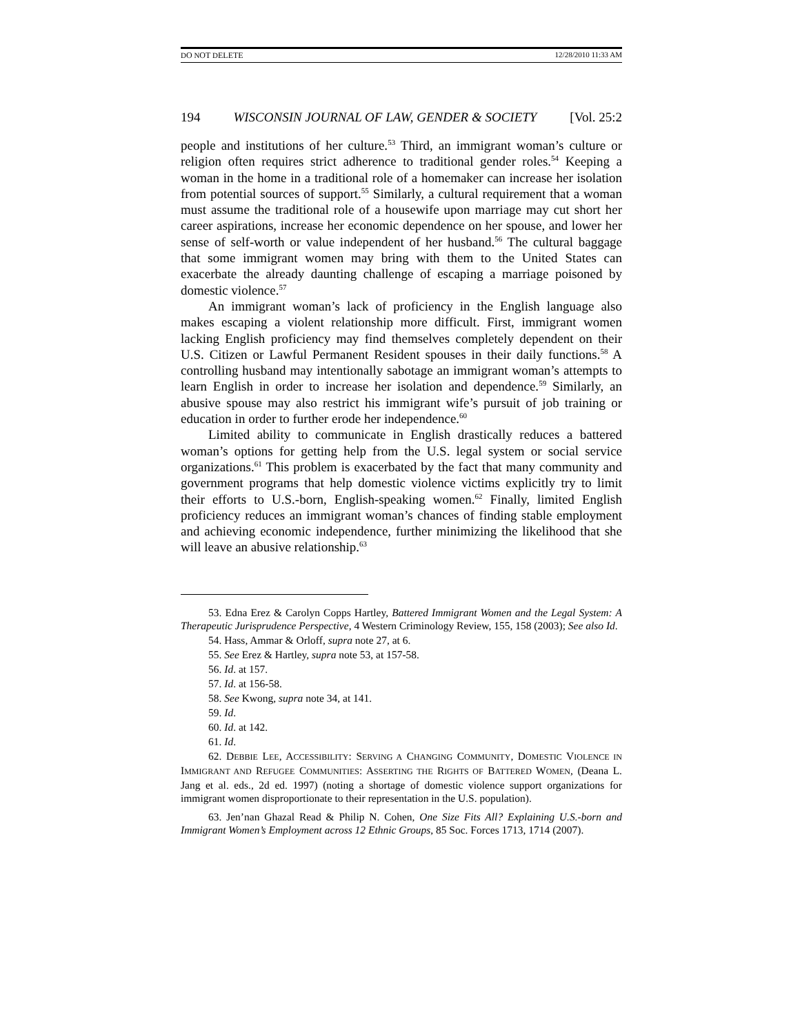DO NOT DELETE 12/28/2010 11:33 AM
194 WISCONSIN JOURNAL OF LAW, GENDER & SOCIETY [Vol. 25:2
people and institutions of her culture.<sup>53</sup> Third, an immigrant woman’s culture or religion often requires strict adherence to traditional gender roles.<sup>54</sup> Keeping a woman in the home in a traditional role of a homemaker can increase her isolation from potential sources of support.<sup>55</sup> Similarly, a cultural requirement that a woman must assume the traditional role of a housewife upon marriage may cut short her career aspirations, increase her economic dependence on her spouse, and lower her sense of self-worth or value independent of her husband.<sup>56</sup> The cultural baggage that some immigrant women may bring with them to the United States can exacerbate the already daunting challenge of escaping a marriage poisoned by domestic violence.<sup>57</sup>
An immigrant woman’s lack of proficiency in the English language also makes escaping a violent relationship more difficult. First, immigrant women lacking English proficiency may find themselves completely dependent on their U.S. Citizen or Lawful Permanent Resident spouses in their daily functions.<sup>58</sup> A controlling husband may intentionally sabotage an immigrant woman’s attempts to learn English in order to increase her isolation and dependence.<sup>59</sup> Similarly, an abusive spouse may also restrict his immigrant wife’s pursuit of job training or education in order to further erode her independence.<sup>60</sup>
Limited ability to communicate in English drastically reduces a battered woman’s options for getting help from the U.S. legal system or social service organizations.<sup>61</sup> This problem is exacerbated by the fact that many community and government programs that help domestic violence victims explicitly try to limit their efforts to U.S.-born, English-speaking women.<sup>62</sup> Finally, limited English proficiency reduces an immigrant woman’s chances of finding stable employment and achieving economic independence, further minimizing the likelihood that she will leave an abusive relationship.<sup>63</sup>
53. Edna Erez & Carolyn Copps Hartley, Battered Immigrant Women and the Legal System: A Therapeutic Jurisprudence Perspective, 4 Western Criminology Review, 155, 158 (2003); See also Id.
54. Hass, Ammar & Orloff, supra note 27, at 6.
55. See Erez & Hartley, supra note 53, at 157-58.
56. Id. at 157.
57. Id. at 156-58.
58. See Kwong, supra note 34, at 141.
59. Id.
60. Id. at 142.
61. Id.
62. DEBBIE LEE, ACCESSIBILITY: SERVING A CHANGING COMMUNITY, DOMESTIC VIOLENCE IN IMMIGRANT AND REFUGEE COMMUNITIES: ASSERTING THE RIGHTS OF BATTERED WOMEN, (Deana L. Jang et al. eds., 2d ed. 1997) (noting a shortage of domestic violence support organizations for immigrant women disproportionate to their representation in the U.S. population).
63. Jen’nan Ghazal Read & Philip N. Cohen, One Size Fits All? Explaining U.S.-born and Immigrant Women’s Employment across 12 Ethnic Groups, 85 Soc. Forces 1713, 1714 (2007).